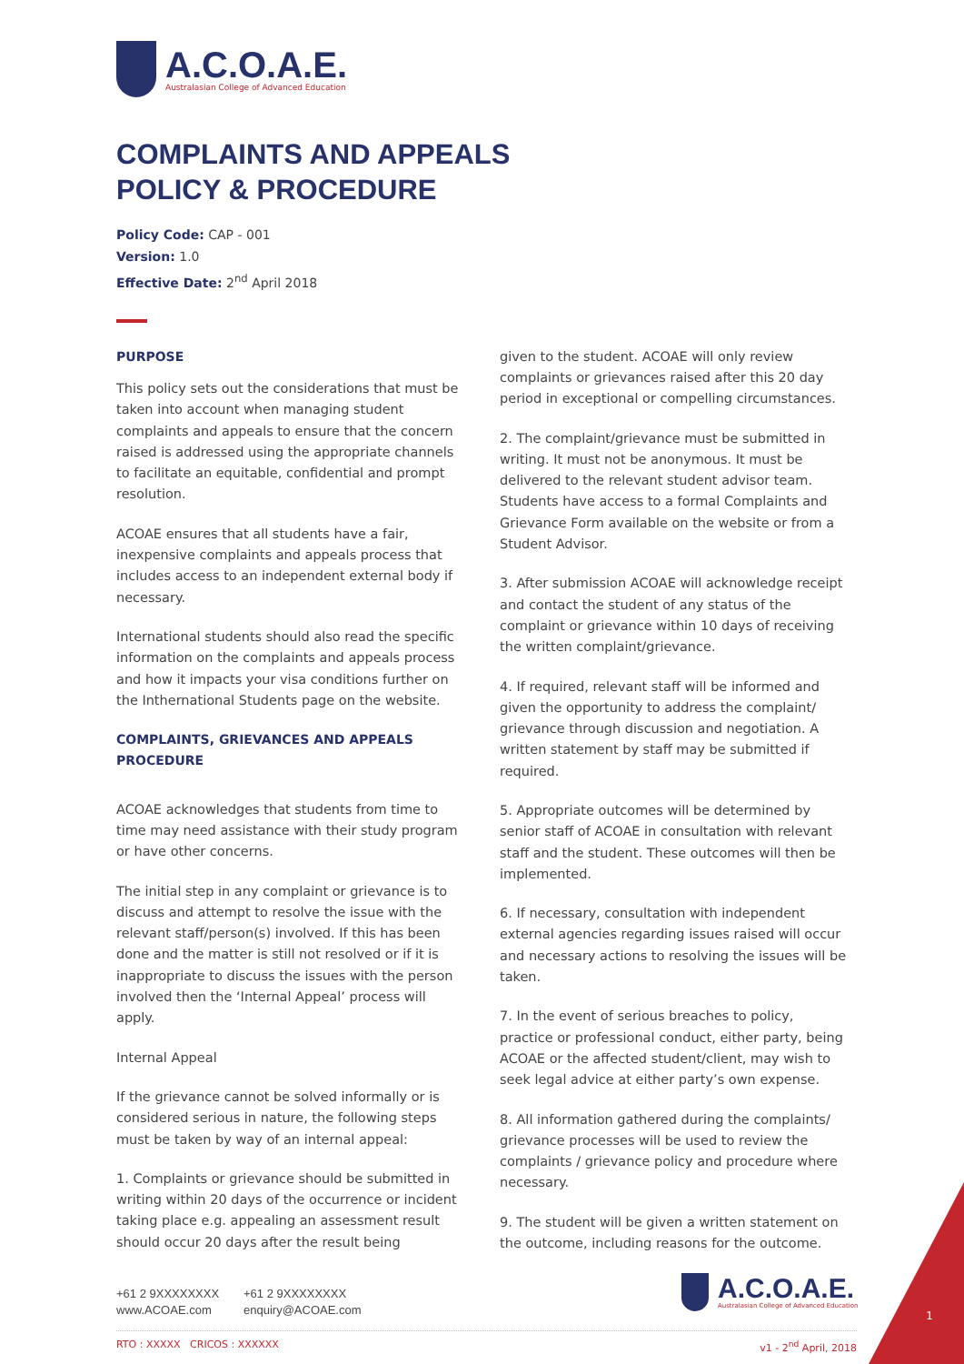A.C.O.A.E.
Australasian College of Advanced Education
COMPLAINTS AND APPEALS
POLICY & PROCEDURE
Policy Code: CAP - 001
Version: 1.0
Effective Date: 2<sup>nd</sup> April 2018
PURPOSE
This policy sets out the considerations that must be taken into account when managing student complaints and appeals to ensure that the concern raised is addressed using the appropriate channels to facilitate an equitable, confidential and prompt resolution.
ACOAE ensures that all students have a fair, inexpensive complaints and appeals process that includes access to an independent external body if necessary.
International students should also read the specific information on the complaints and appeals process and how it impacts your visa conditions further on the Inthernational Students page on the website.
COMPLAINTS, GRIEVANCES AND APPEALS PROCEDURE
ACOAE acknowledges that students from time to time may need assistance with their study program or have other concerns.
The initial step in any complaint or grievance is to discuss and attempt to resolve the issue with the relevant staff/person(s) involved. If this has been done and the matter is still not resolved or if it is inappropriate to discuss the issues with the person involved then the ‘Internal Appeal’ process will apply.
Internal Appeal
If the grievance cannot be solved informally or is considered serious in nature, the following steps must be taken by way of an internal appeal:
1. Complaints or grievance should be submitted in writing within 20 days of the occurrence or incident taking place e.g. appealing an assessment result should occur 20 days after the result being
given to the student. ACOAE will only review complaints or grievances raised after this 20 day period in exceptional or compelling circumstances.
2. The complaint/grievance must be submitted in writing. It must not be anonymous. It must be delivered to the relevant student advisor team. Students have access to a formal Complaints and Grievance Form available on the website or from a Student Advisor.
3. After submission ACOAE will acknowledge receipt and contact the student of any status of the complaint or grievance within 10 days of receiving the written complaint/grievance.
4. If required, relevant staff will be informed and given the opportunity to address the complaint/ grievance through discussion and negotiation. A written statement by staff may be submitted if required.
5. Appropriate outcomes will be determined by senior staff of ACOAE in consultation with relevant staff and the student. These outcomes will then be implemented.
6. If necessary, consultation with independent external agencies regarding issues raised will occur and necessary actions to resolving the issues will be taken.
7. In the event of serious breaches to policy, practice or professional conduct, either party, being ACOAE or the affected student/client, may wish to seek legal advice at either party’s own expense.
8. All information gathered during the complaints/ grievance processes will be used to review the complaints / grievance policy and procedure where necessary.
9. The student will be given a written statement on the outcome, including reasons for the outcome.
+61 2 9XXXXXXXX +61 2 9XXXXXXXX www.ACOAE.com enquiry@ACOAE.com
A.C.O.A.E.
Australasian College of Advanced Education
1
RTO : XXXXX CRICOS : XXXXXX v1 - 2<sup>nd</sup> April, 2018